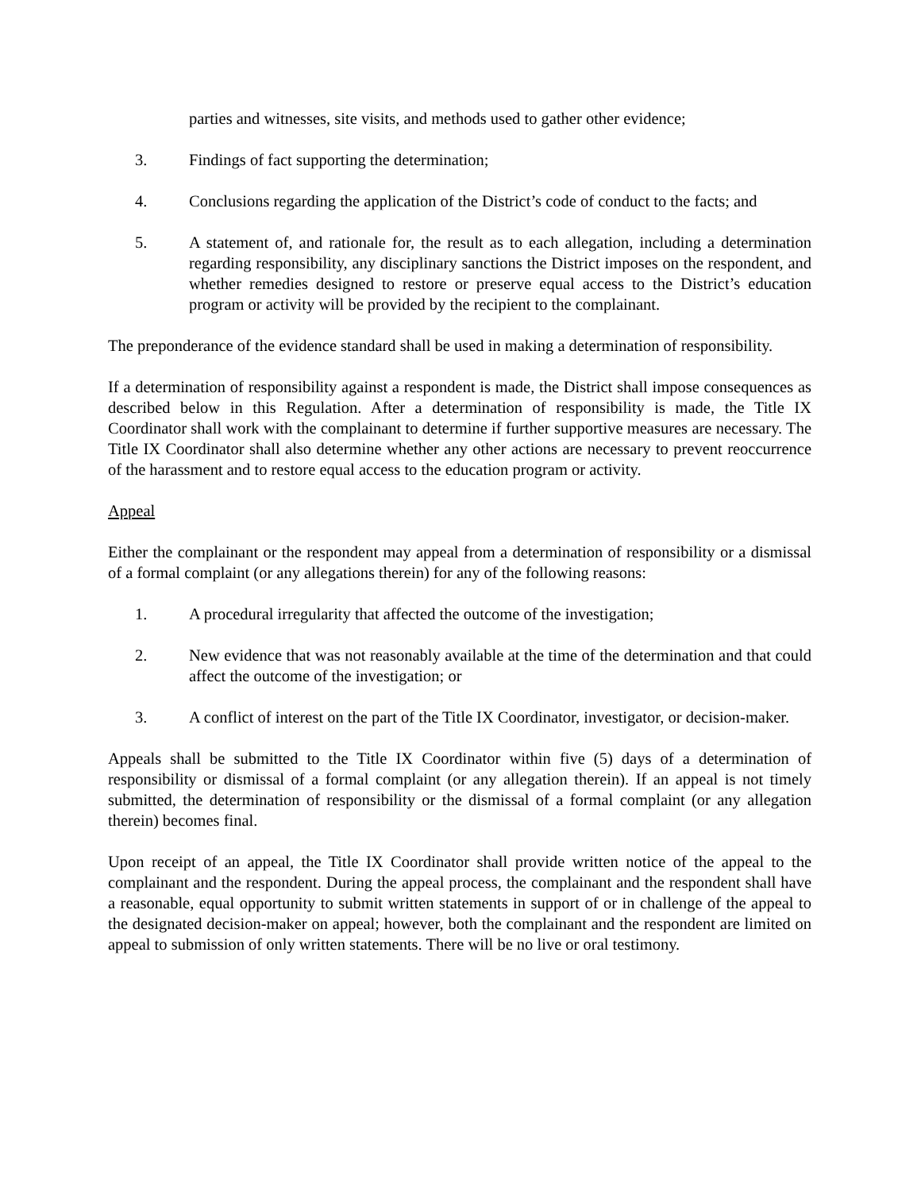parties and witnesses, site visits, and methods used to gather other evidence;
3. Findings of fact supporting the determination;
4. Conclusions regarding the application of the District’s code of conduct to the facts; and
5. A statement of, and rationale for, the result as to each allegation, including a determination regarding responsibility, any disciplinary sanctions the District imposes on the respondent, and whether remedies designed to restore or preserve equal access to the District’s education program or activity will be provided by the recipient to the complainant.
The preponderance of the evidence standard shall be used in making a determination of responsibility.
If a determination of responsibility against a respondent is made, the District shall impose consequences as described below in this Regulation. After a determination of responsibility is made, the Title IX Coordinator shall work with the complainant to determine if further supportive measures are necessary. The Title IX Coordinator shall also determine whether any other actions are necessary to prevent reoccurrence of the harassment and to restore equal access to the education program or activity.
Appeal
Either the complainant or the respondent may appeal from a determination of responsibility or a dismissal of a formal complaint (or any allegations therein) for any of the following reasons:
1. A procedural irregularity that affected the outcome of the investigation;
2. New evidence that was not reasonably available at the time of the determination and that could affect the outcome of the investigation; or
3. A conflict of interest on the part of the Title IX Coordinator, investigator, or decision-maker.
Appeals shall be submitted to the Title IX Coordinator within five (5) days of a determination of responsibility or dismissal of a formal complaint (or any allegation therein). If an appeal is not timely submitted, the determination of responsibility or the dismissal of a formal complaint (or any allegation therein) becomes final.
Upon receipt of an appeal, the Title IX Coordinator shall provide written notice of the appeal to the complainant and the respondent. During the appeal process, the complainant and the respondent shall have a reasonable, equal opportunity to submit written statements in support of or in challenge of the appeal to the designated decision-maker on appeal; however, both the complainant and the respondent are limited on appeal to submission of only written statements. There will be no live or oral testimony.